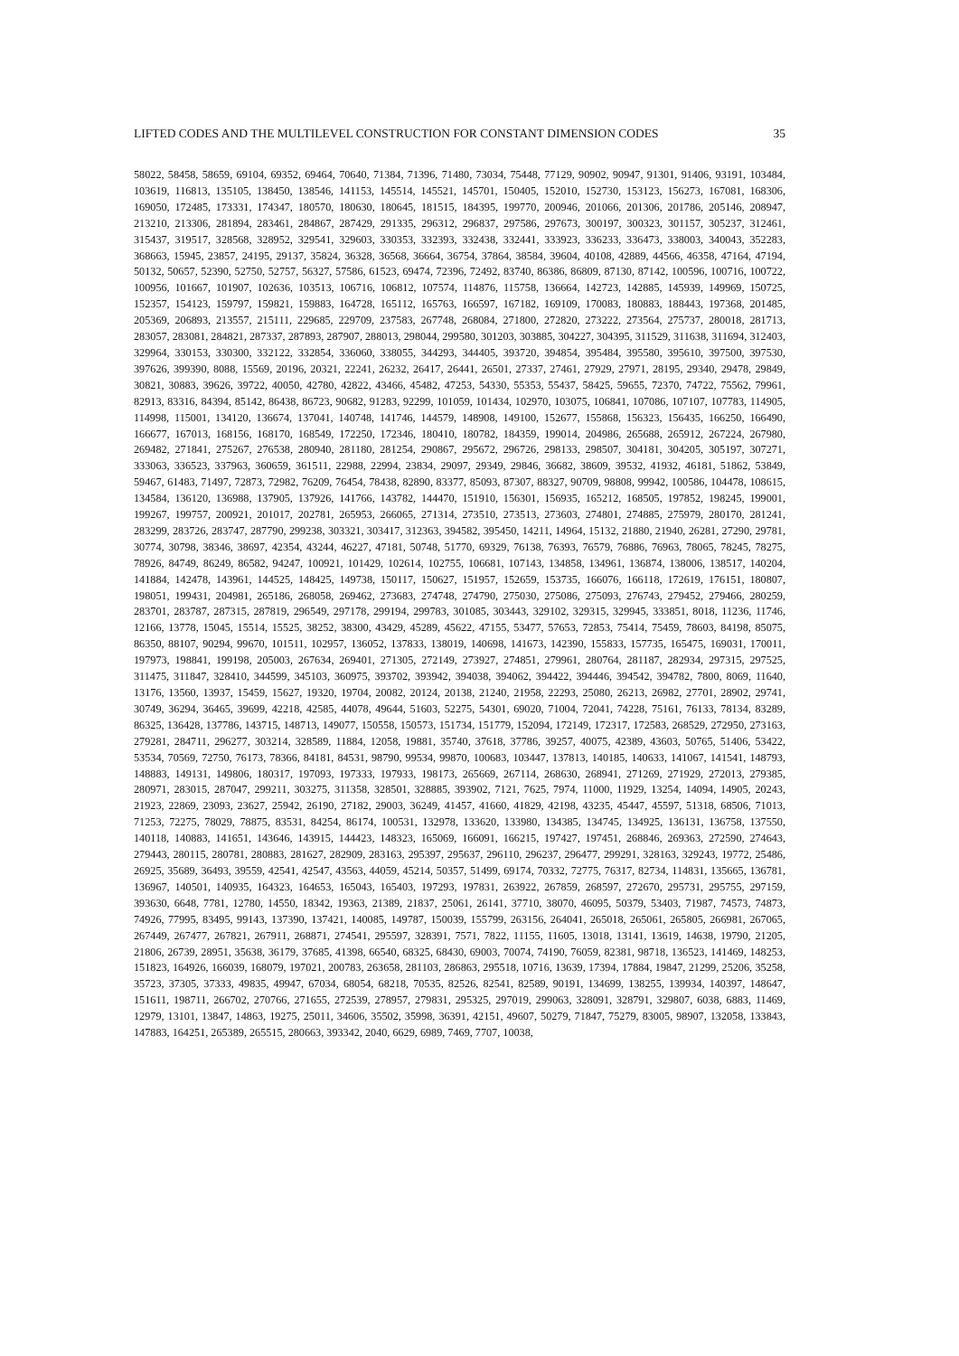LIFTED CODES AND THE MULTILEVEL CONSTRUCTION FOR CONSTANT DIMENSION CODES 35
58022, 58458, 58659, 69104, 69352, 69464, 70640, 71384, 71396, 71480, 73034, 75448, 77129, 90902, 90947, 91301, 91406, 93191, 103484, 103619, 116813, 135105, 138450, 138546, 141153, 145514, 145521, 145701, 150405, 152010, 152730, 153123, 156273, 167081, 168306, 169050, 172485, 173331, 174347, 180570, 180630, 180645, 181515, 184395, 199770, 200946, 201066, 201306, 201786, 205146, 208947, 213210, 213306, 281894, 283461, 284867, 287429, 291335, 296312, 296837, 297586, 297673, 300197, 300323, 301157, 305237, 312461, 315437, 319517, 328568, 328952, 329541, 329603, 330353, 332393, 332438, 332441, 333923, 336233, 336473, 338003, 340043, 352283, 368663, 15945, 23857, 24195, 29137, 35824, 36328, 36568, 36664, 36754, 37864, 38584, 39604, 40108, 42889, 44566, 46358, 47164, 47194, 50132, 50657, 52390, 52750, 52757, 56327, 57586, 61523, 69474, 72396, 72492, 83740, 86386, 86809, 87130, 87142, 100596, 100716, 100722, 100956, 101667, 101907, 102636, 103513, 106716, 106812, 107574, 114876, 115758, 136664, 142723, 142885, 145939, 149969, 150725, 152357, 154123, 159797, 159821, 159883, 164728, 165112, 165763, 166597, 167182, 169109, 170083, 180883, 188443, 197368, 201485, 205369, 206893, 213557, 215111, 229685, 229709, 237583, 267748, 268084, 271800, 272820, 273222, 273564, 275737, 280018, 281713, 283057, 283081, 284821, 287337, 287893, 287907, 288013, 298044, 299580, 301203, 303885, 304227, 304395, 311529, 311638, 311694, 312403, 329964, 330153, 330300, 332122, 332854, 336060, 338055, 344293, 344405, 393720, 394854, 395484, 395580, 395610, 397500, 397530, 397626, 399390, 8088, 15569, 20196, 20321, 22241, 26232, 26417, 26441, 26501, 27337, 27461, 27929, 27971, 28195, 29340, 29478, 29849, 30821, 30883, 39626, 39722, 40050, 42780, 42822, 43466, 45482, 47253, 54330, 55353, 55437, 58425, 59655, 72370, 74722, 75562, 79961, 82913, 83316, 84394, 85142, 86438, 86723, 90682, 91283, 92299, 101059, 101434, 102970, 103075, 106841, 107086, 107107, 107783, 114905, 114998, 115001, 134120, 136674, 137041, 140748, 141746, 144579, 148908, 149100, 152677, 155868, 156323, 156435, 166250, 166490, 166677, 167013, 168156, 168170, 168549, 172250, 172346, 180410, 180782, 184359, 199014, 204986, 265688, 265912, 267224, 267980, 269482, 271841, 275267, 276538, 280940, 281180, 281254, 290867, 295672, 296726, 298133, 298507, 304181, 304205, 305197, 307271, 333063, 336523, 337963, 360659, 361511, 22988, 22994, 23834, 29097, 29349, 29846, 36682, 38609, 39532, 41932, 46181, 51862, 53849, 59467, 61483, 71497, 72873, 72982, 76209, 76454, 78438, 82890, 83377, 85093, 87307, 88327, 90709, 98808, 99942, 100586, 104478, 108615, 134584, 136120, 136988, 137905, 137926, 141766, 143782, 144470, 151910, 156301, 156935, 165212, 168505, 197852, 198245, 199001, 199267, 199757, 200921, 201017, 202781, 265953, 266065, 271314, 273510, 273513, 273603, 274801, 274885, 275979, 280170, 281241, 283299, 283726, 283747, 287790, 299238, 303321, 303417, 312363, 394582, 395450, 14211, 14964, 15132, 21880, 21940, 26281, 27290, 29781, 30774, 30798, 38346, 38697, 42354, 43244, 46227, 47181, 50748, 51770, 69329, 76138, 76393, 76579, 76886, 76963, 78065, 78245, 78275, 78926, 84749, 86249, 86582, 94247, 100921, 101429, 102614, 102755, 106681, 107143, 134858, 134961, 136874, 138006, 138517, 140204, 141884, 142478, 143961, 144525, 148425, 149738, 150117, 150627, 151957, 152659, 153735, 166076, 166118, 172619, 176151, 180807, 198051, 199431, 204981, 265186, 268058, 269462, 273683, 274748, 274790, 275030, 275086, 275093, 276743, 279452, 279466, 280259, 283701, 283787, 287315, 287819, 296549, 297178, 299194, 299783, 301085, 303443, 329102, 329315, 329945, 333851, 8018, 11236, 11746, 12166, 13778, 15045, 15514, 15525, 38252, 38300, 43429, 45289, 45622, 47155, 53477, 57653, 72853, 75414, 75459, 78603, 84198, 85075, 86350, 88107, 90294, 99670, 101511, 102957, 136052, 137833, 138019, 140698, 141673, 142390, 155833, 157735, 165475, 169031, 170011, 197973, 198841, 199198, 205003, 267634, 269401, 271305, 272149, 273927, 274851, 279961, 280764, 281187, 282934, 297315, 297525, 311475, 311847, 328410, 344599, 345103, 360975, 393702, 393942, 394038, 394062, 394422, 394446, 394542, 394782, 7800, 8069, 11640, 13176, 13560, 13937, 15459, 15627, 19320, 19704, 20082, 20124, 20138, 21240, 21958, 22293, 25080, 26213, 26982, 27701, 28902, 29741, 30749, 36294, 36465, 39699, 42218, 42585, 44078, 49644, 51603, 52275, 54301, 69020, 71004, 72041, 74228, 75161, 76133, 78134, 83289, 86325, 136428, 137786, 143715, 148713, 149077, 150558, 150573, 151734, 151779, 152094, 172149, 172317, 172583, 268529, 272950, 273163, 279281, 284711, 296277, 303214, 328589, 11884, 12058, 19881, 35740, 37618, 37786, 39257, 40075, 42389, 43603, 50765, 51406, 53422, 53534, 70569, 72750, 76173, 78366, 84181, 84531, 98790, 99534, 99870, 100683, 103447, 137813, 140185, 140633, 141067, 141541, 148793, 148883, 149131, 149806, 180317, 197093, 197333, 197933, 198173, 265669, 267114, 268630, 268941, 271269, 271929, 272013, 279385, 280971, 283015, 287047, 299211, 303275, 311358, 328501, 328885, 393902, 7121, 7625, 7974, 11000, 11929, 13254, 14094, 14905, 20243, 21923, 22869, 23093, 23627, 25942, 26190, 27182, 29003, 36249, 41457, 41660, 41829, 42198, 43235, 45447, 45597, 51318, 68506, 71013, 71253, 72275, 78029, 78875, 83531, 84254, 86174, 100531, 132978, 133620, 133980, 134385, 134745, 134925, 136131, 136758, 137550, 140118, 140883, 141651, 143646, 143915, 144423, 148323, 165069, 166091, 166215, 197427, 197451, 268846, 269363, 272590, 274643, 279443, 280115, 280781, 280883, 281627, 282909, 283163, 295397, 295637, 296110, 296237, 296477, 299291, 328163, 329243, 19772, 25486, 26925, 35689, 36493, 39559, 42541, 42547, 43563, 44059, 45214, 50357, 51499, 69174, 70332, 72775, 76317, 82734, 114831, 135665, 136781, 136967, 140501, 140935, 164323, 164653, 165043, 165403, 197293, 197831, 263922, 267859, 268597, 272670, 295731, 295755, 297159, 393630, 6648, 7781, 12780, 14550, 18342, 19363, 21389, 21837, 25061, 26141, 37710, 38070, 46095, 50379, 53403, 71987, 74573, 74873, 74926, 77995, 83495, 99143, 137390, 137421, 140085, 149787, 150039, 155799, 263156, 264041, 265018, 265061, 265805, 266981, 267065, 267449, 267477, 267821, 267911, 268871, 274541, 295597, 328391, 7571, 7822, 11155, 11605, 13018, 13141, 13619, 14638, 19790, 21205, 21806, 26739, 28951, 35638, 36179, 37685, 41398, 66540, 68325, 68430, 69003, 70074, 74190, 76059, 82381, 98718, 136523, 141469, 148253, 151823, 164926, 166039, 168079, 197021, 200783, 263658, 281103, 286863, 295518, 10716, 13639, 17394, 17884, 19847, 21299, 25206, 35258, 35723, 37305, 37333, 49835, 49947, 67034, 68054, 68218, 70535, 82526, 82541, 82589, 90191, 134699, 138255, 139934, 140397, 148647, 151611, 198711, 266702, 270766, 271655, 272539, 278957, 279831, 295325, 297019, 299063, 328091, 328791, 329807, 6038, 6883, 11469, 12979, 13101, 13847, 14863, 19275, 25011, 34606, 35502, 35998, 36391, 42151, 49607, 50279, 71847, 75279, 83005, 98907, 132058, 133843, 147883, 164251, 265389, 265515, 280663, 393342, 2040, 6629, 6989, 7469, 7707, 10038,